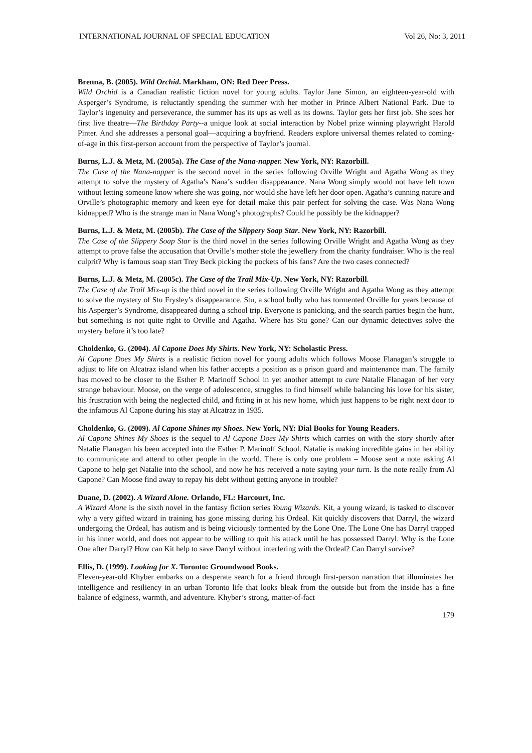INTERNATIONAL JOURNAL OF SPECIAL EDUCATION Vol 26, No: 3, 2011
Brenna, B. (2005). Wild Orchid. Markham, ON: Red Deer Press.
Wild Orchid is a Canadian realistic fiction novel for young adults. Taylor Jane Simon, an eighteen-year-old with Asperger’s Syndrome, is reluctantly spending the summer with her mother in Prince Albert National Park. Due to Taylor’s ingenuity and perseverance, the summer has its ups as well as its downs. Taylor gets her first job. She sees her first live theatre—The Birthday Party--a unique look at social interaction by Nobel prize winning playwright Harold Pinter. And she addresses a personal goal—acquiring a boyfriend. Readers explore universal themes related to coming-of-age in this first-person account from the perspective of Taylor’s journal.
Burns, L.J. & Metz, M. (2005a). The Case of the Nana-napper. New York, NY: Razorbill.
The Case of the Nana-napper is the second novel in the series following Orville Wright and Agatha Wong as they attempt to solve the mystery of Agatha’s Nana’s sudden disappearance. Nana Wong simply would not have left town without letting someone know where she was going, nor would she have left her door open. Agatha’s cunning nature and Orville’s photographic memory and keen eye for detail make this pair perfect for solving the case. Was Nana Wong kidnapped? Who is the strange man in Nana Wong’s photographs? Could he possibly be the kidnapper?
Burns, L.J. & Metz, M. (2005b). The Case of the Slippery Soap Star. New York, NY: Razorbill.
The Case of the Slippery Soap Star is the third novel in the series following Orville Wright and Agatha Wong as they attempt to prove false the accusation that Orville’s mother stole the jewellery from the charity fundraiser. Who is the real culprit? Why is famous soap start Trey Beck picking the pockets of his fans? Are the two cases connected?
Burns, L.J. & Metz, M. (2005c). The Case of the Trail Mix-Up. New York, NY: Razorbill.
The Case of the Trail Mix-up is the third novel in the series following Orville Wright and Agatha Wong as they attempt to solve the mystery of Stu Frysley’s disappearance. Stu, a school bully who has tormented Orville for years because of his Asperger’s Syndrome, disappeared during a school trip. Everyone is panicking, and the search parties begin the hunt, but something is not quite right to Orville and Agatha. Where has Stu gone? Can our dynamic detectives solve the mystery before it’s too late?
Choldenko, G. (2004). Al Capone Does My Shirts. New York, NY: Scholastic Press.
Al Capone Does My Shirts is a realistic fiction novel for young adults which follows Moose Flanagan’s struggle to adjust to life on Alcatraz island when his father accepts a position as a prison guard and maintenance man. The family has moved to be closer to the Esther P. Marinoff School in yet another attempt to cure Natalie Flanagan of her very strange behaviour. Moose, on the verge of adolescence, struggles to find himself while balancing his love for his sister, his frustration with being the neglected child, and fitting in at his new home, which just happens to be right next door to the infamous Al Capone during his stay at Alcatraz in 1935.
Choldenko, G. (2009). Al Capone Shines my Shoes. New York, NY: Dial Books for Young Readers.
Al Capone Shines My Shoes is the sequel to Al Capone Does My Shirts which carries on with the story shortly after Natalie Flanagan his been accepted into the Esther P. Marinoff School. Natalie is making incredible gains in her ability to communicate and attend to other people in the world. There is only one problem – Moose sent a note asking Al Capone to help get Natalie into the school, and now he has received a note saying your turn. Is the note really from Al Capone? Can Moose find away to repay his debt without getting anyone in trouble?
Duane, D. (2002). A Wizard Alone. Orlando, FL: Harcourt, Inc.
A Wizard Alone is the sixth novel in the fantasy fiction series Young Wizards. Kit, a young wizard, is tasked to discover why a very gifted wizard in training has gone missing during his Ordeal. Kit quickly discovers that Darryl, the wizard undergoing the Ordeal, has autism and is being viciously tormented by the Lone One. The Lone One has Darryl trapped in his inner world, and does not appear to be willing to quit his attack until he has possessed Darryl. Why is the Lone One after Darryl? How can Kit help to save Darryl without interfering with the Ordeal? Can Darryl survive?
Ellis, D. (1999). Looking for X. Toronto: Groundwood Books.
Eleven-year-old Khyber embarks on a desperate search for a friend through first-person narration that illuminates her intelligence and resiliency in an urban Toronto life that looks bleak from the outside but from the inside has a fine balance of edginess, warmth, and adventure. Khyber’s strong, matter-of-fact
179